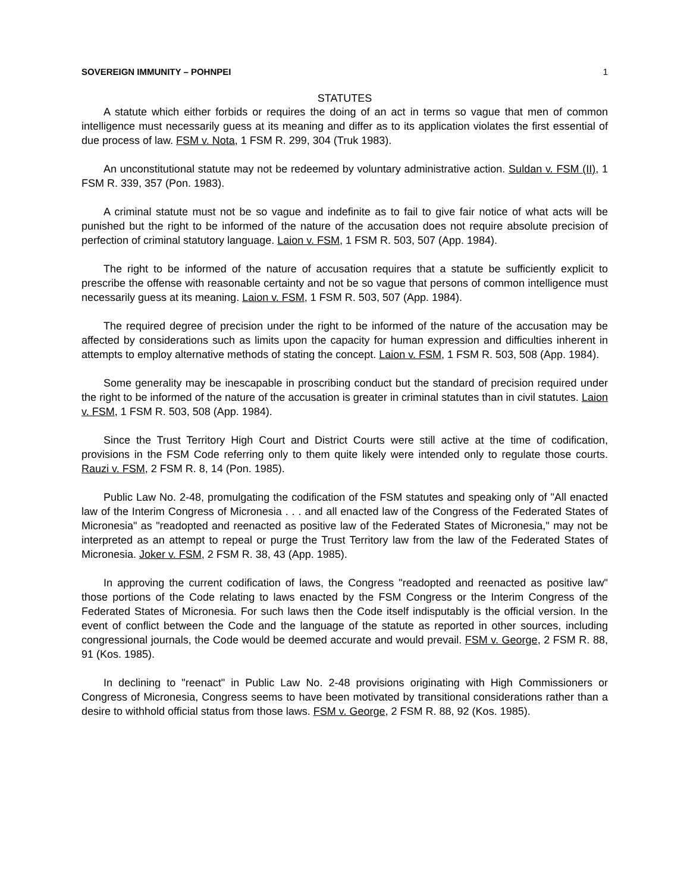SOVEREIGN IMMUNITY – POHNPEI 1
STATUTES
A statute which either forbids or requires the doing of an act in terms so vague that men of common intelligence must necessarily guess at its meaning and differ as to its application violates the first essential of due process of law. FSM v. Nota, 1 FSM R. 299, 304 (Truk 1983).
An unconstitutional statute may not be redeemed by voluntary administrative action. Suldan v. FSM (II), 1 FSM R. 339, 357 (Pon. 1983).
A criminal statute must not be so vague and indefinite as to fail to give fair notice of what acts will be punished but the right to be informed of the nature of the accusation does not require absolute precision of perfection of criminal statutory language. Laion v. FSM, 1 FSM R. 503, 507 (App. 1984).
The right to be informed of the nature of accusation requires that a statute be sufficiently explicit to prescribe the offense with reasonable certainty and not be so vague that persons of common intelligence must necessarily guess at its meaning. Laion v. FSM, 1 FSM R. 503, 507 (App. 1984).
The required degree of precision under the right to be informed of the nature of the accusation may be affected by considerations such as limits upon the capacity for human expression and difficulties inherent in attempts to employ alternative methods of stating the concept. Laion v. FSM, 1 FSM R. 503, 508 (App. 1984).
Some generality may be inescapable in proscribing conduct but the standard of precision required under the right to be informed of the nature of the accusation is greater in criminal statutes than in civil statutes. Laion v. FSM, 1 FSM R. 503, 508 (App. 1984).
Since the Trust Territory High Court and District Courts were still active at the time of codification, provisions in the FSM Code referring only to them quite likely were intended only to regulate those courts. Rauzi v. FSM, 2 FSM R. 8, 14 (Pon. 1985).
Public Law No. 2-48, promulgating the codification of the FSM statutes and speaking only of "All enacted law of the Interim Congress of Micronesia . . . and all enacted law of the Congress of the Federated States of Micronesia" as "readopted and reenacted as positive law of the Federated States of Micronesia," may not be interpreted as an attempt to repeal or purge the Trust Territory law from the law of the Federated States of Micronesia. Joker v. FSM, 2 FSM R. 38, 43 (App. 1985).
In approving the current codification of laws, the Congress "readopted and reenacted as positive law" those portions of the Code relating to laws enacted by the FSM Congress or the Interim Congress of the Federated States of Micronesia. For such laws then the Code itself indisputably is the official version. In the event of conflict between the Code and the language of the statute as reported in other sources, including congressional journals, the Code would be deemed accurate and would prevail. FSM v. George, 2 FSM R. 88, 91 (Kos. 1985).
In declining to "reenact" in Public Law No. 2-48 provisions originating with High Commissioners or Congress of Micronesia, Congress seems to have been motivated by transitional considerations rather than a desire to withhold official status from those laws. FSM v. George, 2 FSM R. 88, 92 (Kos. 1985).